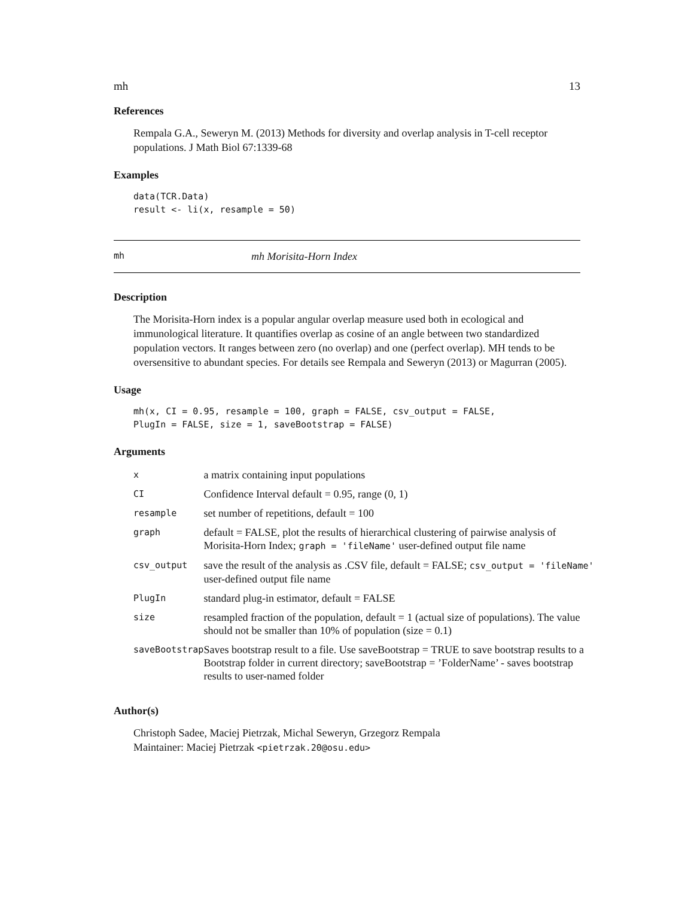mh 13
References
Rempala G.A., Seweryn M. (2013) Methods for diversity and overlap analysis in T-cell receptor populations. J Math Biol 67:1339-68
Examples
data(TCR.Data) result <- li(x, resample = 50)
mh mh Morisita-Horn Index
Description
The Morisita-Horn index is a popular angular overlap measure used both in ecological and immunological literature. It quantifies overlap as cosine of an angle between two standardized population vectors. It ranges between zero (no overlap) and one (perfect overlap). MH tends to be oversensitive to abundant species. For details see Rempala and Seweryn (2013) or Magurran (2005).
Usage
mh(x, CI = 0.95, resample = 100, graph = FALSE, csv_output = FALSE, PlugIn = FALSE, size = 1, saveBootstrap = FALSE)
Arguments
| x | a matrix containing input populations |
| CI | Confidence Interval default = 0.95, range (0, 1) |
| resample | set number of repetitions, default = 100 |
| graph | default = FALSE, plot the results of hierarchical clustering of pairwise analysis of Morisita-Horn Index; graph = 'fileName' user-defined output file name |
| csv_output | save the result of the analysis as .CSV file, default = FALSE; csv_output = 'fileName' user-defined output file name |
| PlugIn | standard plug-in estimator, default = FALSE |
| size | resampled fraction of the population, default = 1 (actual size of populations). The value should not be smaller than 10% of population (size = 0.1) |
| saveBootstrap | Saves bootstrap result to a file. Use saveBootstrap = TRUE to save bootstrap results to a Bootstrap folder in current directory; saveBootstrap = ’FolderName’ - saves bootstrap results to user-named folder |
Author(s)
Christoph Sadee, Maciej Pietrzak, Michal Seweryn, Grzegorz Rempala
Maintainer: Maciej Pietrzak <pietrzak.20@osu.edu>